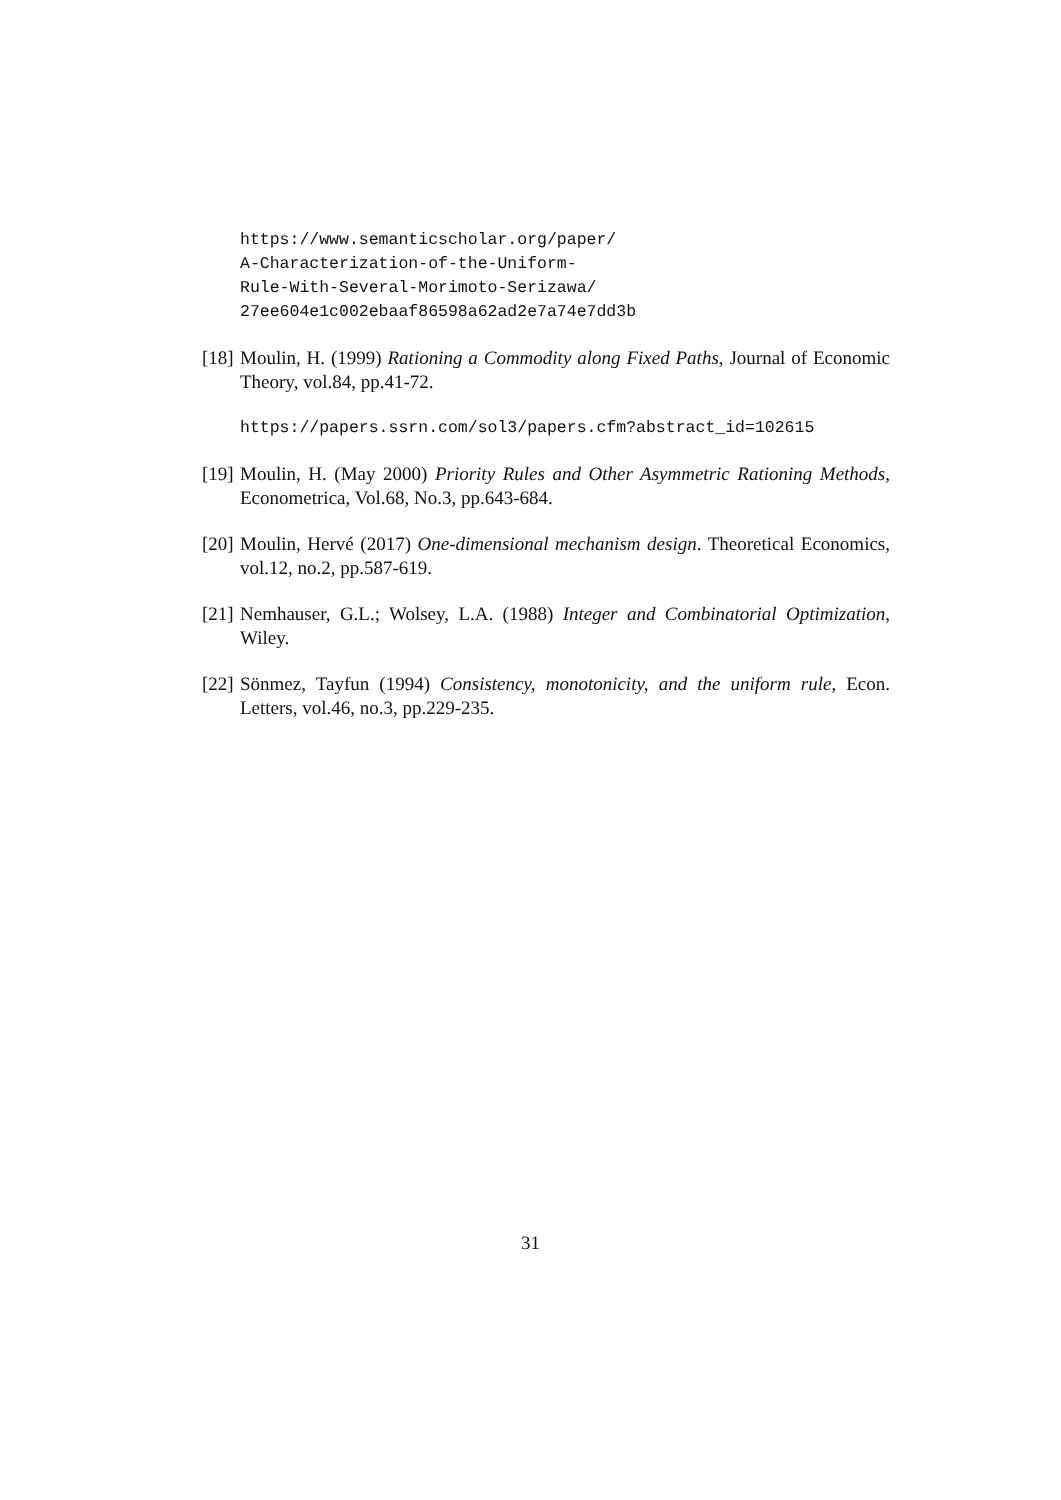https://www.semanticscholar.org/paper/
A-Characterization-of-the-Uniform-
Rule-With-Several-Morimoto-Serizawa/
27ee604e1c002ebaaf86598a62ad2e7a74e7dd3b
[18] Moulin, H. (1999) Rationing a Commodity along Fixed Paths, Journal of Economic Theory, vol.84, pp.41-72.
https://papers.ssrn.com/sol3/papers.cfm?abstract_id=102615
[19] Moulin, H. (May 2000) Priority Rules and Other Asymmetric Rationing Methods, Econometrica, Vol.68, No.3, pp.643-684.
[20] Moulin, Hervé (2017) One-dimensional mechanism design. Theoretical Economics, vol.12, no.2, pp.587-619.
[21] Nemhauser, G.L.; Wolsey, L.A. (1988) Integer and Combinatorial Optimization, Wiley.
[22] Sönmez, Tayfun (1994) Consistency, monotonicity, and the uniform rule, Econ. Letters, vol.46, no.3, pp.229-235.
31